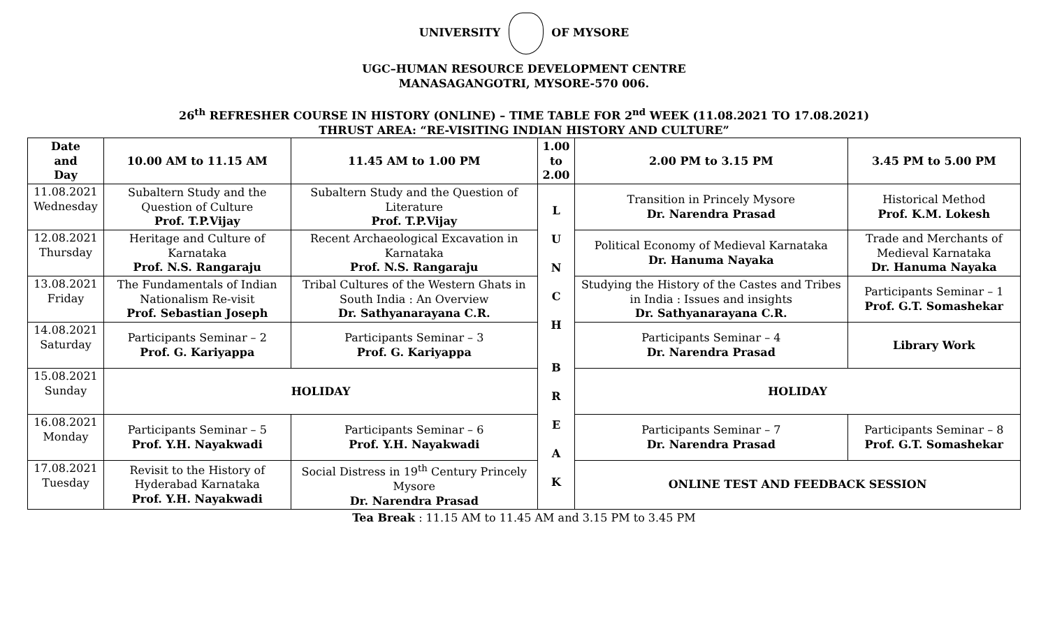UNIVERSITY OF MYSORE
UGC–HUMAN RESOURCE DEVELOPMENT CENTRE
MANASAGANGOTRI, MYSORE-570 006.
26<sup>th</sup> REFRESHER COURSE IN HISTORY (ONLINE) – TIME TABLE FOR 2<sup>nd</sup> WEEK (11.08.2021 TO 17.08.2021)
THRUST AREA: “RE-VISITING INDIAN HISTORY AND CULTURE”
| Date and Day | 10.00 AM to 11.15 AM | 11.45 AM to 1.00 PM | 1.00 to 2.00 | 2.00 PM to 3.15 PM | 3.45 PM to 5.00 PM |
| --- | --- | --- | --- | --- | --- |
| 11.08.2021 Wednesday | Subaltern Study and the Question of Culture Prof. T.P.Vijay | Subaltern Study and the Question of Literature Prof. T.P.Vijay | L U N C H B R E A K | Transition in Princely Mysore Dr. Narendra Prasad | Historical Method Prof. K.M. Lokesh |
| 12.08.2021 Thursday | Heritage and Culture of Karnataka Prof. N.S. Rangaraju | Recent Archaeological Excavation in Karnataka Prof. N.S. Rangaraju | | Political Economy of Medieval Karnataka Dr. Hanuma Nayaka | Trade and Merchants of Medieval Karnataka Dr. Hanuma Nayaka |
| 13.08.2021 Friday | The Fundamentals of Indian Nationalism Re-visit Prof. Sebastian Joseph | Tribal Cultures of the Western Ghats in South India : An Overview Dr. Sathyanarayana C.R. | | Studying the History of the Castes and Tribes in India : Issues and insights Dr. Sathyanarayana C.R. | Participants Seminar – 1 Prof. G.T. Somashekar |
| 14.08.2021 Saturday | Participants Seminar – 2 Prof. G. Kariyappa | Participants Seminar – 3 Prof. G. Kariyappa | | Participants Seminar – 4 Dr. Narendra Prasad | Library Work |
| 15.08.2021 Sunday | HOLIDAY | | | HOLIDAY | |
| 16.08.2021 Monday | Participants Seminar – 5 Prof. Y.H. Nayakwadi | Participants Seminar – 6 Prof. Y.H. Nayakwadi | | Participants Seminar – 7 Dr. Narendra Prasad | Participants Seminar – 8 Prof. G.T. Somashekar |
| 17.08.2021 Tuesday | Revisit to the History of Hyderabad Karnataka Prof. Y.H. Nayakwadi | Social Distress in 19<sup>th</sup> Century Princely Mysore Dr. Narendra Prasad | | ONLINE TEST AND FEEDBACK SESSION | |
Tea Break : 11.15 AM to 11.45 AM and 3.15 PM to 3.45 PM